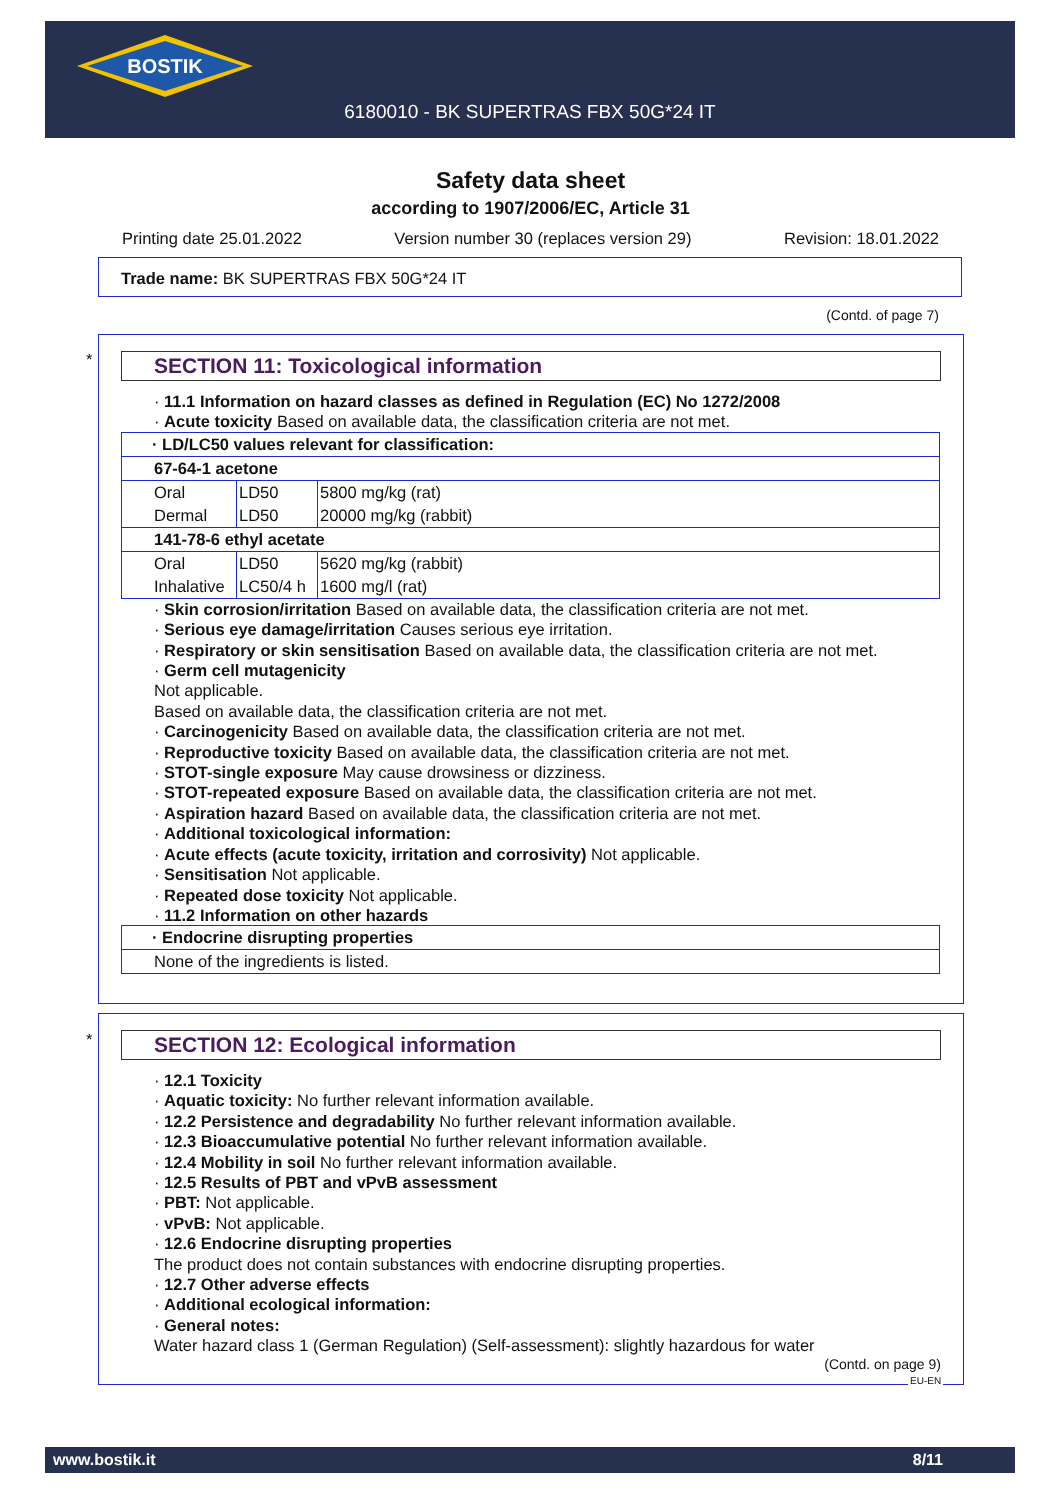BOSTIK
6180010 - BK SUPERTRAS FBX 50G*24 IT
Safety data sheet
according to 1907/2006/EC, Article 31
Printing date 25.01.2022 Version number 30 (replaces version 29) Revision: 18.01.2022
Trade name: BK SUPERTRAS FBX 50G*24 IT
(Contd. of page 7)
SECTION 11: Toxicological information
· 11.1 Information on hazard classes as defined in Regulation (EC) No 1272/2008
· Acute toxicity Based on available data, the classification criteria are not met.
| · LD/LC50 values relevant for classification: | | |
| 67-64-1 acetone | | |
| Oral | LD50 | 5800 mg/kg (rat) |
| Dermal | LD50 | 20000 mg/kg (rabbit) |
| 141-78-6 ethyl acetate | | |
| Oral | LD50 | 5620 mg/kg (rabbit) |
| Inhalative | LC50/4 h | 1600 mg/l (rat) |
· Skin corrosion/irritation Based on available data, the classification criteria are not met.
· Serious eye damage/irritation Causes serious eye irritation.
· Respiratory or skin sensitisation Based on available data, the classification criteria are not met.
· Germ cell mutagenicity
Not applicable.
Based on available data, the classification criteria are not met.
· Carcinogenicity Based on available data, the classification criteria are not met.
· Reproductive toxicity Based on available data, the classification criteria are not met.
· STOT-single exposure May cause drowsiness or dizziness.
· STOT-repeated exposure Based on available data, the classification criteria are not met.
· Aspiration hazard Based on available data, the classification criteria are not met.
· Additional toxicological information:
· Acute effects (acute toxicity, irritation and corrosivity) Not applicable.
· Sensitisation Not applicable.
· Repeated dose toxicity Not applicable.
· 11.2 Information on other hazards
| · Endocrine disrupting properties |
| None of the ingredients is listed. |
*
*
SECTION 12: Ecological information
· 12.1 Toxicity
· Aquatic toxicity: No further relevant information available.
· 12.2 Persistence and degradability No further relevant information available.
· 12.3 Bioaccumulative potential No further relevant information available.
· 12.4 Mobility in soil No further relevant information available.
· 12.5 Results of PBT and vPvB assessment
· PBT: Not applicable.
· vPvB: Not applicable.
· 12.6 Endocrine disrupting properties
The product does not contain substances with endocrine disrupting properties.
· 12.7 Other adverse effects
· Additional ecological information:
· General notes:
Water hazard class 1 (German Regulation) (Self-assessment): slightly hazardous for water
(Contd. on page 9)
EU-EN
www.bostik.it 8/11